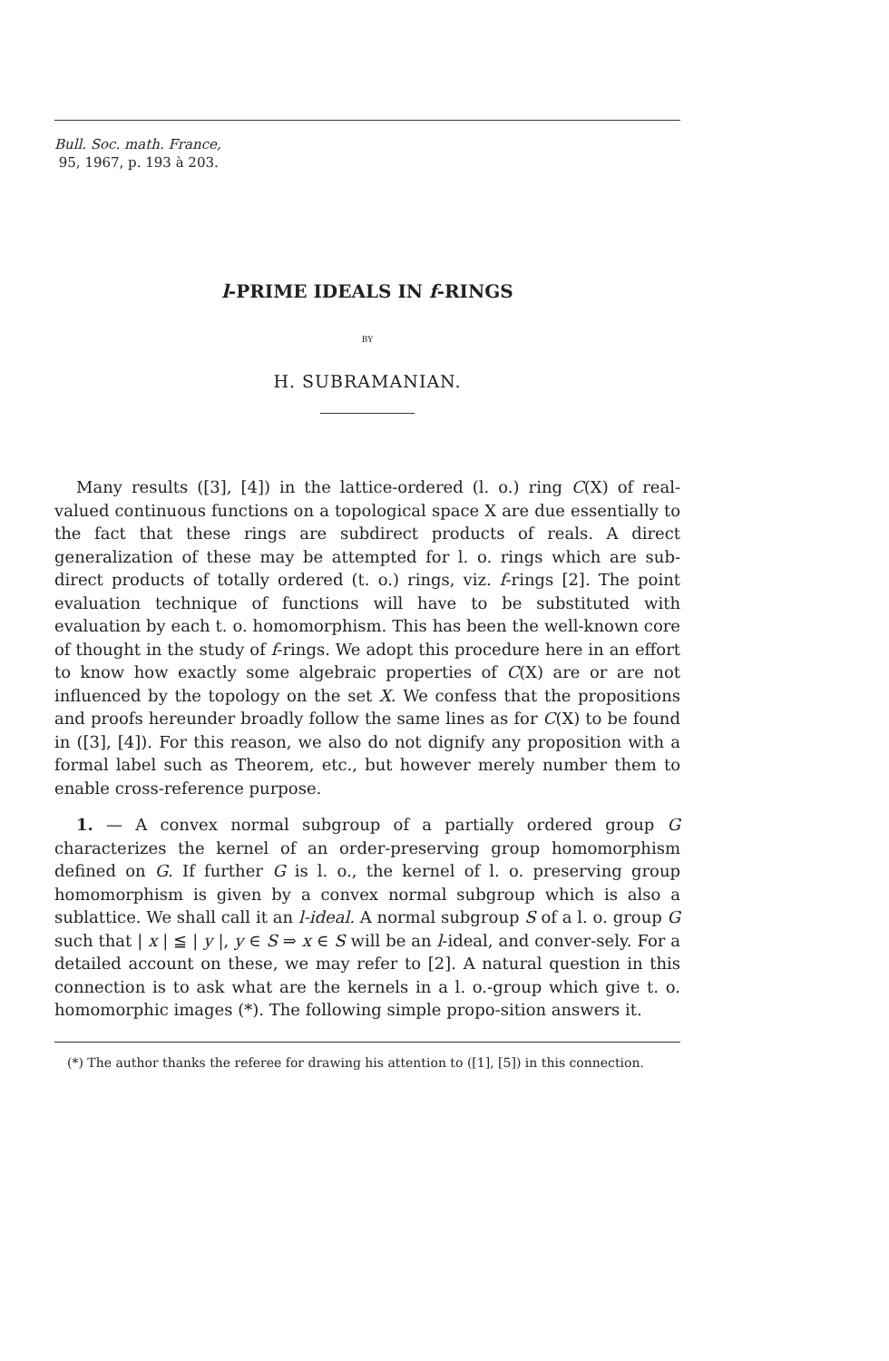Bull. Soc. math. France,
95, 1967, p. 193 à 203.
l-PRIME IDEALS IN f-RINGS
BY
H. SUBRAMANIAN.
Many results ([3], [4]) in the lattice-ordered (l. o.) ring C(X) of real-valued continuous functions on a topological space X are due essentially to the fact that these rings are subdirect products of reals. A direct generalization of these may be attempted for l. o. rings which are sub-direct products of totally ordered (t. o.) rings, viz. f-rings [2]. The point evaluation technique of functions will have to be substituted with evaluation by each t. o. homomorphism. This has been the well-known core of thought in the study of f-rings. We adopt this procedure here in an effort to know how exactly some algebraic properties of C(X) are or are not influenced by the topology on the set X. We confess that the propositions and proofs hereunder broadly follow the same lines as for C(X) to be found in ([3], [4]). For this reason, we also do not dignify any proposition with a formal label such as Theorem, etc., but however merely number them to enable cross-reference purpose.
1. — A convex normal subgroup of a partially ordered group G characterizes the kernel of an order-preserving group homomorphism defined on G. If further G is l. o., the kernel of l. o. preserving group homomorphism is given by a convex normal subgroup which is also a sublattice. We shall call it an l-ideal. A normal subgroup S of a l. o. group G such that | x | ≦ | y |, y ∈ S ⇒ x ∈ S will be an l-ideal, and conver-sely. For a detailed account on these, we may refer to [2]. A natural question in this connection is to ask what are the kernels in a l. o.-group which give t. o. homomorphic images (*). The following simple propo-sition answers it.
(*) The author thanks the referee for drawing his attention to ([1], [5]) in this connection.